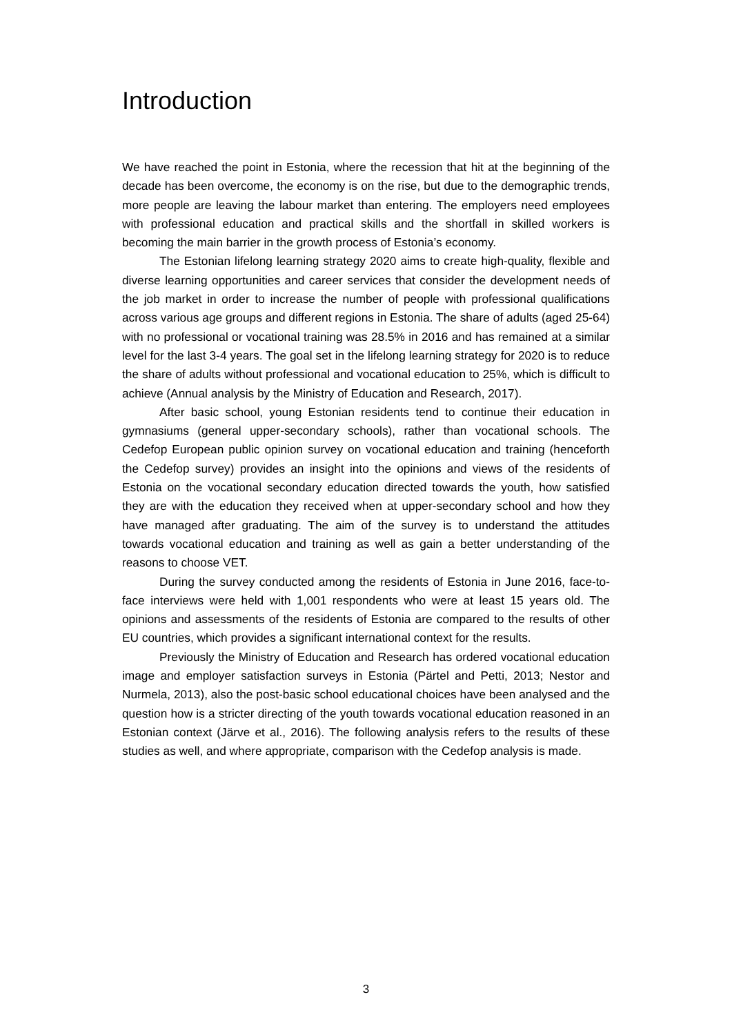Introduction
We have reached the point in Estonia, where the recession that hit at the beginning of the decade has been overcome, the economy is on the rise, but due to the demographic trends, more people are leaving the labour market than entering. The employers need employees with professional education and practical skills and the shortfall in skilled workers is becoming the main barrier in the growth process of Estonia’s economy.
The Estonian lifelong learning strategy 2020 aims to create high-quality, flexible and diverse learning opportunities and career services that consider the development needs of the job market in order to increase the number of people with professional qualifications across various age groups and different regions in Estonia. The share of adults (aged 25-64) with no professional or vocational training was 28.5% in 2016 and has remained at a similar level for the last 3-4 years. The goal set in the lifelong learning strategy for 2020 is to reduce the share of adults without professional and vocational education to 25%, which is difficult to achieve (Annual analysis by the Ministry of Education and Research, 2017).
After basic school, young Estonian residents tend to continue their education in gymnasiums (general upper-secondary schools), rather than vocational schools. The Cedefop European public opinion survey on vocational education and training (henceforth the Cedefop survey) provides an insight into the opinions and views of the residents of Estonia on the vocational secondary education directed towards the youth, how satisfied they are with the education they received when at upper-secondary school and how they have managed after graduating. The aim of the survey is to understand the attitudes towards vocational education and training as well as gain a better understanding of the reasons to choose VET.
During the survey conducted among the residents of Estonia in June 2016, face-to-face interviews were held with 1,001 respondents who were at least 15 years old. The opinions and assessments of the residents of Estonia are compared to the results of other EU countries, which provides a significant international context for the results.
Previously the Ministry of Education and Research has ordered vocational education image and employer satisfaction surveys in Estonia (Pärtel and Petti, 2013; Nestor and Nurmela, 2013), also the post-basic school educational choices have been analysed and the question how is a stricter directing of the youth towards vocational education reasoned in an Estonian context (Järve et al., 2016). The following analysis refers to the results of these studies as well, and where appropriate, comparison with the Cedefop analysis is made.
3